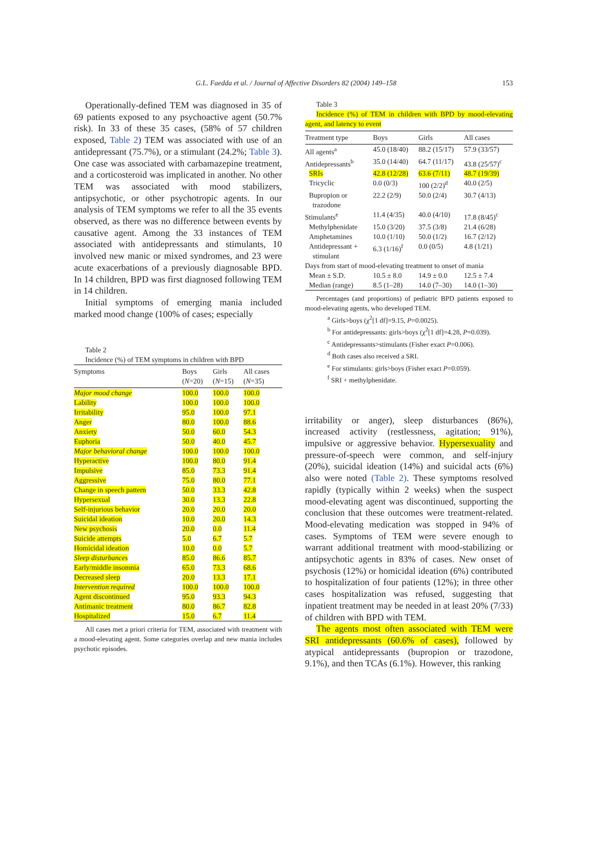G.L. Faedda et al. / Journal of Affective Disorders 82 (2004) 149–158 153
Operationally-defined TEM was diagnosed in 35 of 69 patients exposed to any psychoactive agent (50.7% risk). In 33 of these 35 cases, (58% of 57 children exposed, Table 2) TEM was associated with use of an antidepressant (75.7%), or a stimulant (24.2%; Table 3). One case was associated with carbamazepine treatment, and a corticosteroid was implicated in another. No other TEM was associated with mood stabilizers, antipsychotic, or other psychotropic agents. In our analysis of TEM symptoms we refer to all the 35 events observed, as there was no difference between events by causative agent. Among the 33 instances of TEM associated with antidepressants and stimulants, 10 involved new manic or mixed syndromes, and 23 were acute exacerbations of a previously diagnosable BPD. In 14 children, BPD was first diagnosed following TEM in 14 children.
Initial symptoms of emerging mania included marked mood change (100% of cases; especially
Table 2
Incidence (%) of TEM symptoms in children with BPD
| Symptoms | Boys ( N =20) | Girls ( N =15) | All cases ( N =35) |
| --- | --- | --- | --- |
| Major mood change | 100.0 | 100.0 | 100.0 |
| Lability | 100.0 | 100.0 | 100.0 |
| Irritability | 95.0 | 100.0 | 97.1 |
| Anger | 80.0 | 100.0 | 88.6 |
| Anxiety | 50.0 | 60.0 | 54.3 |
| Euphoria | 50.0 | 40.0 | 45.7 |
| Major behavioral change | 100.0 | 100.0 | 100.0 |
| Hyperactive | 100.0 | 80.0 | 91.4 |
| Impulsive | 85.0 | 73.3 | 91.4 |
| Aggressive | 75.0 | 80.0 | 77.1 |
| Change in speech pattern | 50.0 | 33.3 | 42.8 |
| Hypersexual | 30.0 | 13.3 | 22.8 |
| Self-injurious behavior | 20.0 | 20.0 | 20.0 |
| Suicidal ideation | 10.0 | 20.0 | 14.3 |
| New psychosis | 20.0 | 0.0 | 11.4 |
| Suicide attempts | 5.0 | 6.7 | 5.7 |
| Homicidal ideation | 10.0 | 0.0 | 5.7 |
| Sleep disturbances | 85.0 | 86.6 | 85.7 |
| Early/middle insomnia | 65.0 | 73.3 | 68.6 |
| Decreased sleep | 20.0 | 13.3 | 17.1 |
| Intervention required | 100.0 | 100.0 | 100.0 |
| Agent discontinued | 95.0 | 93.3 | 94.3 |
| Antimanic treatment | 80.0 | 86.7 | 82.8 |
| Hospitalized | 15.0 | 6.7 | 11.4 |
All cases met a priori criteria for TEM, associated with treatment with a mood-elevating agent. Some categories overlap and new mania includes psychotic episodes.
Table 3
Incidence (%) of TEM in children with BPD by mood-elevating agent, and latency to event
| Treatment type | Boys | Girls | All cases |
| --- | --- | --- | --- |
| All agents<sup>a</sup> | 45.0 (18/40) | 88.2 (15/17) | 57.9 (33/57) |
| Antidepressants<sup>b</sup> | 35.0 (14/40) | 64.7 (11/17) | 43.8 (25/57)<sup>c</sup> |
| SRIs | 42.8 (12/28) | 63.6 (7/11) | 48.7 (19/39) |
| Tricyclic | 0.0 (0/3) | 100 (2/2)<sup>d</sup> | 40.0 (2/5) |
| Bupropion or trazodone | 22.2 (2/9) | 50.0 (2/4) | 30.7 (4/13) |
| Stimulants<sup>e</sup> | 11.4 (4/35) | 40.0 (4/10) | 17.8 (8/45)<sup>c</sup> |
| Methylphenidate | 15.0 (3/20) | 37.5 (3/8) | 21.4 (6/28) |
| Amphetamines | 10.0 (1/10) | 50.0 (1/2) | 16.7 (2/12) |
| Antidepressant + stimulant | 6.3 (1/16)<sup>f</sup> | 0.0 (0/5) | 4.8 (1/21) |
| Days from start of mood-elevating treatment to onset of mania | | | |
| Mean ± S.D. | 10.5 ± 8.0 | 14.9 ± 0.0 | 12.5 ± 7.4 |
| Median (range) | 8.5 (1–28) | 14.0 (7–30) | 14.0 (1–30) |
Percentages (and proportions) of pediatric BPD patients exposed to mood-elevating agents, who developed TEM.
<sup>a</sup> Girls>boys (χ<sup>2</sup>[1 df]=9.15, P=0.0025).
<sup>b</sup> For antidepressants: girls>boys (χ<sup>2</sup>[1 df]=4.28, P=0.039).
<sup>c</sup> Antidepressants>stimulants (Fisher exact P=0.006).
<sup>d</sup> Both cases also received a SRI.
<sup>e</sup> For stimulants: girls>boys (Fisher exact P=0.059).
<sup>f</sup> SRI + methylphenidate.
irritability or anger), sleep disturbances (86%), increased activity (restlessness, agitation; 91%), impulsive or aggressive behavior. Hypersexuality and pressure-of-speech were common, and self-injury (20%), suicidal ideation (14%) and suicidal acts (6%) also were noted (Table 2). These symptoms resolved rapidly (typically within 2 weeks) when the suspect mood-elevating agent was discontinued, supporting the conclusion that these outcomes were treatment-related. Mood-elevating medication was stopped in 94% of cases. Symptoms of TEM were severe enough to warrant additional treatment with mood-stabilizing or antipsychotic agents in 83% of cases. New onset of psychosis (12%) or homicidal ideation (6%) contributed to hospitalization of four patients (12%); in three other cases hospitalization was refused, suggesting that inpatient treatment may be needed in at least 20% (7/33) of children with BPD with TEM.
The agents most often associated with TEM were SRI antidepressants (60.6% of cases), followed by atypical antidepressants (bupropion or trazodone, 9.1%), and then TCAs (6.1%). However, this ranking